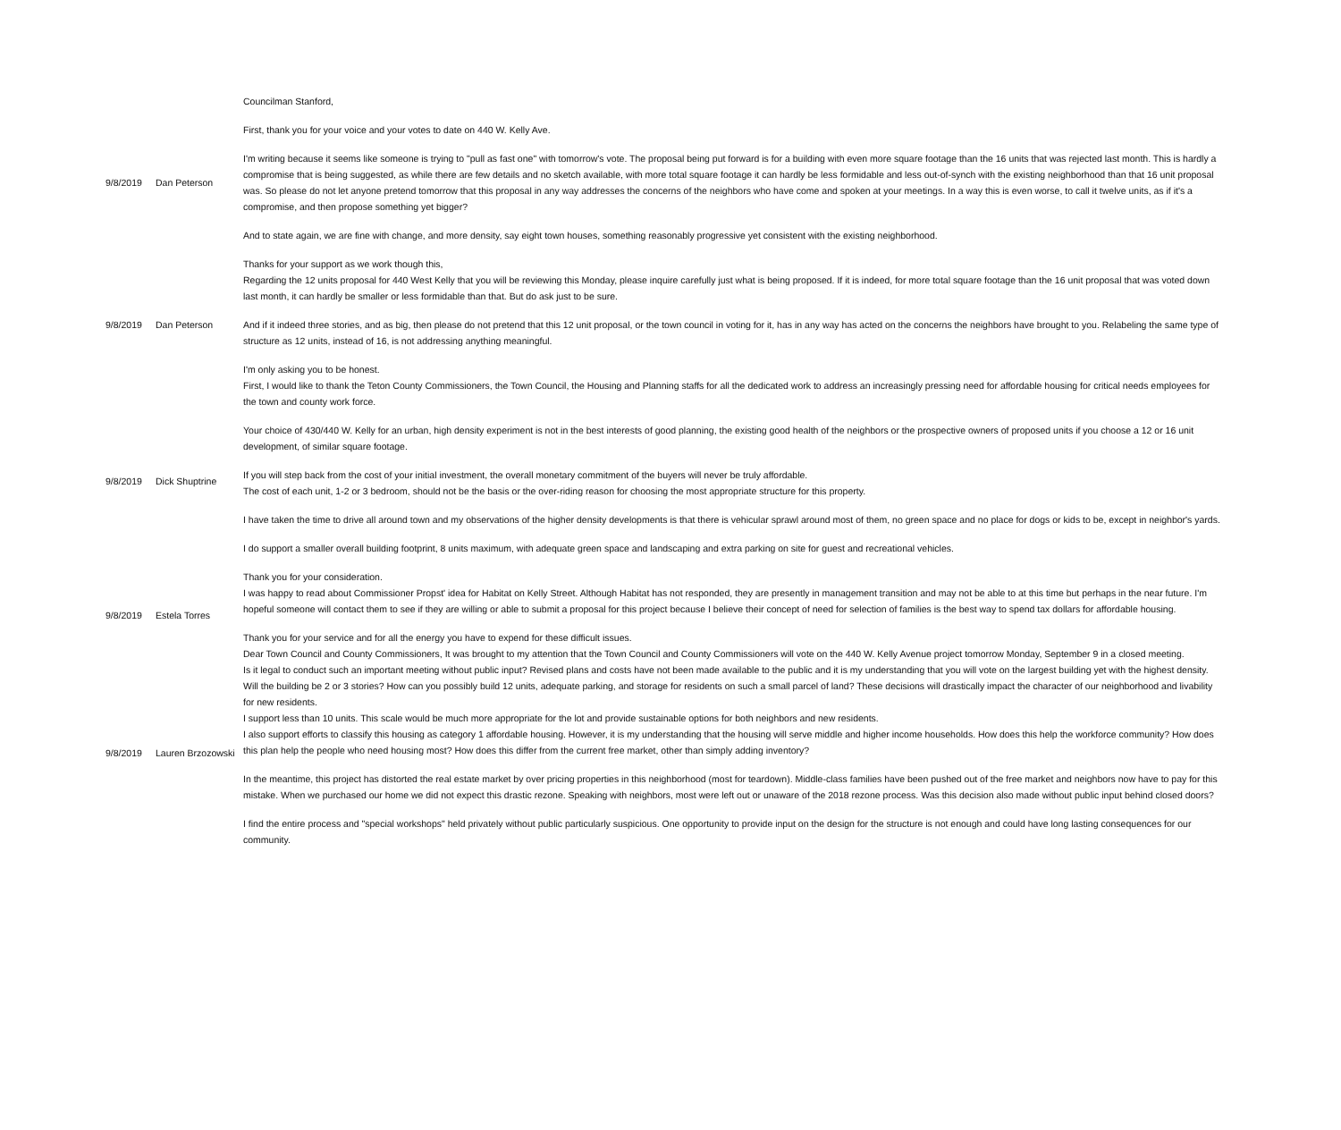| 9/8/2019 | Dan Peterson | Councilman Stanford, First, thank you for your voice and your votes to date on 440 W. Kelly Ave. I'm writing because it seems like someone is trying to "pull as fast one" with tomorrow's vote. The proposal being put forward is for a building with even more square footage than the 16 units that was rejected last month. This is hardly a compromise that is being suggested, as while there are few details and no sketch available, with more total square footage it can hardly be less formidable and less out-of-synch with the existing neighborhood than that 16 unit proposal was. So please do not let anyone pretend tomorrow that this proposal in any way addresses the concerns of the neighbors who have come and spoken at your meetings. In a way this is even worse, to call it twelve units, as if it's a compromise, and then propose something yet bigger? And to state again, we are fine with change, and more density, say eight town houses, something reasonably progressive yet consistent with the existing neighborhood. Thanks for your support as we work though this, |
| 9/8/2019 | Dan Peterson | Regarding the 12 units proposal for 440 West Kelly that you will be reviewing this Monday, please inquire carefully just what is being proposed. If it is indeed, for more total square footage than the 16 unit proposal that was voted down last month, it can hardly be smaller or less formidable than that. But do ask just to be sure. And if it indeed three stories, and as big, then please do not pretend that this 12 unit proposal, or the town council in voting for it, has in any way has acted on the concerns the neighbors have brought to you. Relabeling the same type of structure as 12 units, instead of 16, is not addressing anything meaningful. I'm only asking you to be honest. |
| 9/8/2019 | Dick Shuptrine | First, I would like to thank the Teton County Commissioners, the Town Council, the Housing and Planning staffs for all the dedicated work to address an increasingly pressing need for affordable housing for critical needs employees for the town and county work force. Your choice of 430/440 W. Kelly for an urban, high density experiment is not in the best interests of good planning, the existing good health of the neighbors or the prospective owners of proposed units if you choose a 12 or 16 unit development, of similar square footage. If you will step back from the cost of your initial investment, the overall monetary commitment of the buyers will never be truly affordable. The cost of each unit, 1-2 or 3 bedroom, should not be the basis or the over-riding reason for choosing the most appropriate structure for this property. I have taken the time to drive all around town and my observations of the higher density developments is that there is vehicular sprawl around most of them, no green space and no place for dogs or kids to be, except in neighbor's yards. I do support a smaller overall building footprint, 8 units maximum, with adequate green space and landscaping and extra parking on site for guest and recreational vehicles. Thank you for your consideration. |
| 9/8/2019 | Estela Torres | I was happy to read about Commissioner Propst' idea for Habitat on Kelly Street. Although Habitat has not responded, they are presently in management transition and may not be able to at this time but perhaps in the near future. I'm hopeful someone will contact them to see if they are willing or able to submit a proposal for this project because I believe their concept of need for selection of families is the best way to spend tax dollars for affordable housing. Thank you for your service and for all the energy you have to expend for these difficult issues. |
| 9/8/2019 | Lauren Brzozowski | Dear Town Council and County Commissioners, It was brought to my attention that the Town Council and County Commissioners will vote on the 440 W. Kelly Avenue project tomorrow Monday, September 9 in a closed meeting. Is it legal to conduct such an important meeting without public input? Revised plans and costs have not been made available to the public and it is my understanding that you will vote on the largest building yet with the highest density. Will the building be 2 or 3 stories? How can you possibly build 12 units, adequate parking, and storage for residents on such a small parcel of land? These decisions will drastically impact the character of our neighborhood and livability for new residents. I support less than 10 units. This scale would be much more appropriate for the lot and provide sustainable options for both neighbors and new residents. I also support efforts to classify this housing as category 1 affordable housing. However, it is my understanding that the housing will serve middle and higher income households. How does this help the workforce community? How does this plan help the people who need housing most? How does this differ from the current free market, other than simply adding inventory? In the meantime, this project has distorted the real estate market by over pricing properties in this neighborhood (most for teardown). Middle-class families have been pushed out of the free market and neighbors now have to pay for this mistake. When we purchased our home we did not expect this drastic rezone. Speaking with neighbors, most were left out or unaware of the 2018 rezone process. Was this decision also made without public input behind closed doors? I find the entire process and "special workshops" held privately without public particularly suspicious. One opportunity to provide input on the design for the structure is not enough and could have long lasting consequences for our community. |